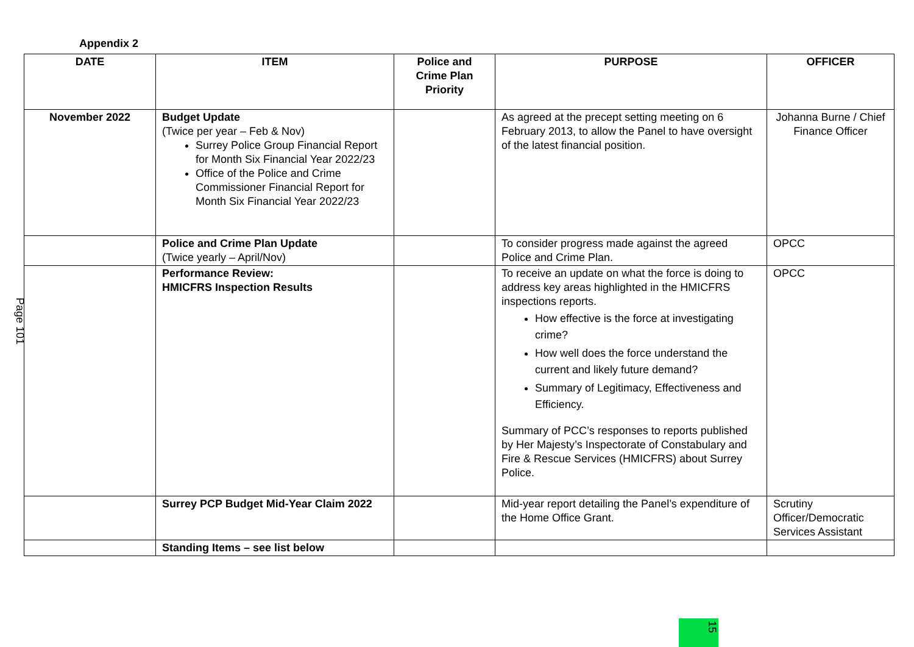Appendix 2
Page 101
| DATE | ITEM | Police and Crime Plan Priority | PURPOSE | OFFICER |
| --- | --- | --- | --- | --- |
| November 2022 | Budget Update (Twice per year – Feb & Nov) Surrey Police Group Financial Report for Month Six Financial Year 2022/23 Office of the Police and Crime Commissioner Financial Report for Month Six Financial Year 2022/23 | | As agreed at the precept setting meeting on 6 February 2013, to allow the Panel to have oversight of the latest financial position. | Johanna Burne / Chief Finance Officer |
| | Police and Crime Plan Update (Twice yearly – April/Nov) | | To consider progress made against the agreed Police and Crime Plan. | OPCC |
| | Performance Review: HMICFRS Inspection Results | | To receive an update on what the force is doing to address key areas highlighted in the HMICFRS inspections reports. How effective is the force at investigating crime? How well does the force understand the current and likely future demand? Summary of Legitimacy, Effectiveness and Efficiency. Summary of PCC’s responses to reports published by Her Majesty’s Inspectorate of Constabulary and Fire & Rescue Services (HMICFRS) about Surrey Police. | OPCC |
| | Surrey PCP Budget Mid-Year Claim 2022 | | Mid-year report detailing the Panel’s expenditure of the Home Office Grant. | Scrutiny Officer/Democratic Services Assistant |
| | Standing Items – see list below | | | |
15